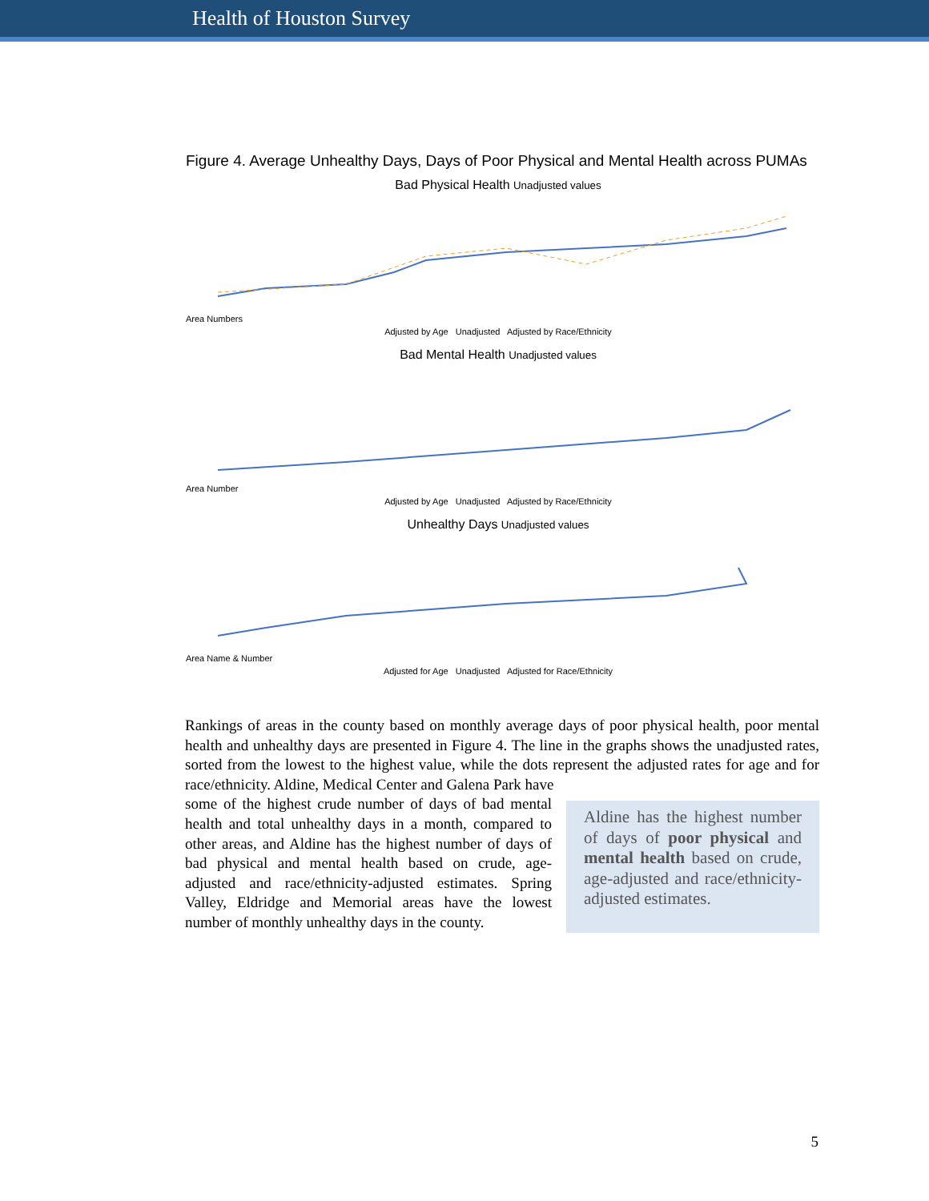Health of Houston Survey
Figure 4. Average Unhealthy Days, Days of Poor Physical and Mental Health across PUMAs
Bad Physical Health Unadjusted values
Area Numbers
Adjusted by Age Unadjusted Adjusted by Race/Ethnicity
Bad Mental Health Unadjusted values
Area Number
Adjusted by Age Unadjusted Adjusted by Race/Ethnicity
Unhealthy Days Unadjusted values
Area Name & Number
Adjusted for Age Unadjusted Adjusted for Race/Ethnicity
Rankings of areas in the county based on monthly average days of poor physical health, poor mental health and unhealthy days are presented in Figure 4. The line in the graphs shows the unadjusted rates, sorted from the lowest to the highest value, while the dots represent the adjusted rates for age and for race/ethnicity. Aldine, Medical Center and Galena Park have
some of the highest crude number of days of bad mental health and total unhealthy days in a month, compared to other areas, and Aldine has the highest number of days of bad physical and mental health based on crude, age-adjusted and race/ethnicity-adjusted estimates. Spring Valley, Eldridge and Memorial areas have the lowest number of monthly unhealthy days in the county.
Aldine has the highest number of days of poor physical and mental health based on crude, age-adjusted and race/ethnicity-adjusted estimates.
5